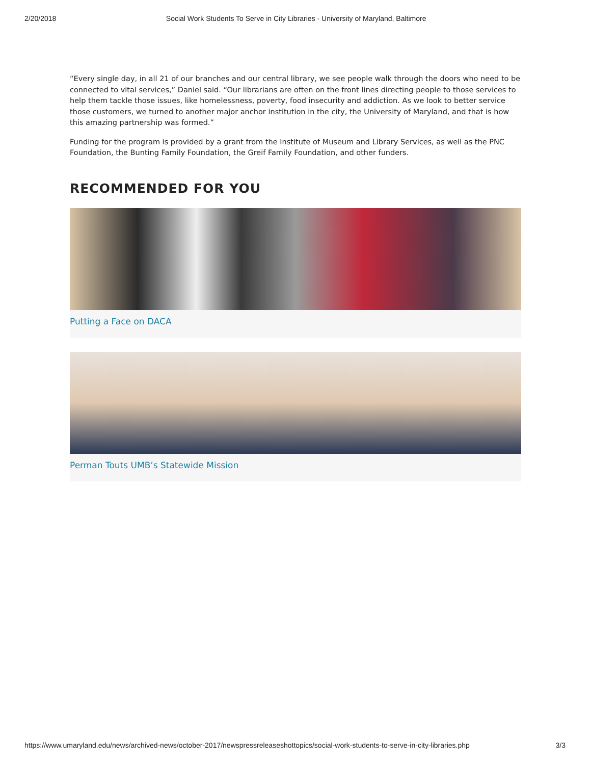2/20/2018 Social Work Students To Serve in City Libraries - University of Maryland, Baltimore
“Every single day, in all 21 of our branches and our central library, we see people walk through the doors who need to be connected to vital services,” Daniel said. “Our librarians are often on the front lines directing people to those services to help them tackle those issues, like homelessness, poverty, food insecurity and addiction. As we look to better service those customers, we turned to another major anchor institution in the city, the University of Maryland, and that is how this amazing partnership was formed.”
Funding for the program is provided by a grant from the Institute of Museum and Library Services, as well as the PNC Foundation, the Bunting Family Foundation, the Greif Family Foundation, and other funders.
RECOMMENDED FOR YOU
Putting a Face on DACA
Perman Touts UMB’s Statewide Mission
https://www.umaryland.edu/news/archived-news/october-2017/newspressreleaseshottopics/social-work-students-to-serve-in-city-libraries.php 3/3